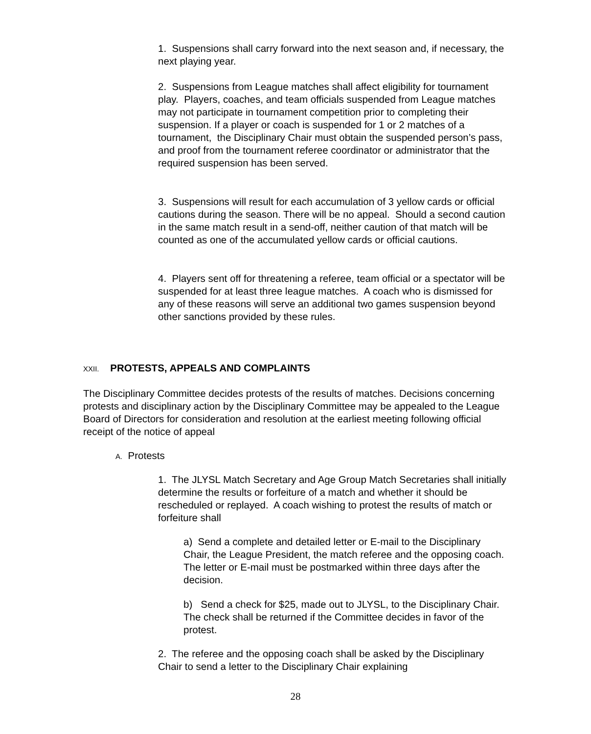1. Suspensions shall carry forward into the next season and, if necessary, the next playing year.
2. Suspensions from League matches shall affect eligibility for tournament play. Players, coaches, and team officials suspended from League matches may not participate in tournament competition prior to completing their suspension. If a player or coach is suspended for 1 or 2 matches of a tournament, the Disciplinary Chair must obtain the suspended person’s pass, and proof from the tournament referee coordinator or administrator that the required suspension has been served.
3. Suspensions will result for each accumulation of 3 yellow cards or official cautions during the season. There will be no appeal. Should a second caution in the same match result in a send-off, neither caution of that match will be counted as one of the accumulated yellow cards or official cautions.
4. Players sent off for threatening a referee, team official or a spectator will be suspended for at least three league matches. A coach who is dismissed for any of these reasons will serve an additional two games suspension beyond other sanctions provided by these rules.
XXII. PROTESTS, APPEALS AND COMPLAINTS
The Disciplinary Committee decides protests of the results of matches. Decisions concerning protests and disciplinary action by the Disciplinary Committee may be appealed to the League Board of Directors for consideration and resolution at the earliest meeting following official receipt of the notice of appeal
A. Protests
1. The JLYSL Match Secretary and Age Group Match Secretaries shall initially determine the results or forfeiture of a match and whether it should be rescheduled or replayed. A coach wishing to protest the results of match or forfeiture shall
a) Send a complete and detailed letter or E-mail to the Disciplinary Chair, the League President, the match referee and the opposing coach. The letter or E-mail must be postmarked within three days after the decision.
b) Send a check for $25, made out to JLYSL, to the Disciplinary Chair. The check shall be returned if the Committee decides in favor of the protest.
2. The referee and the opposing coach shall be asked by the Disciplinary Chair to send a letter to the Disciplinary Chair explaining
28